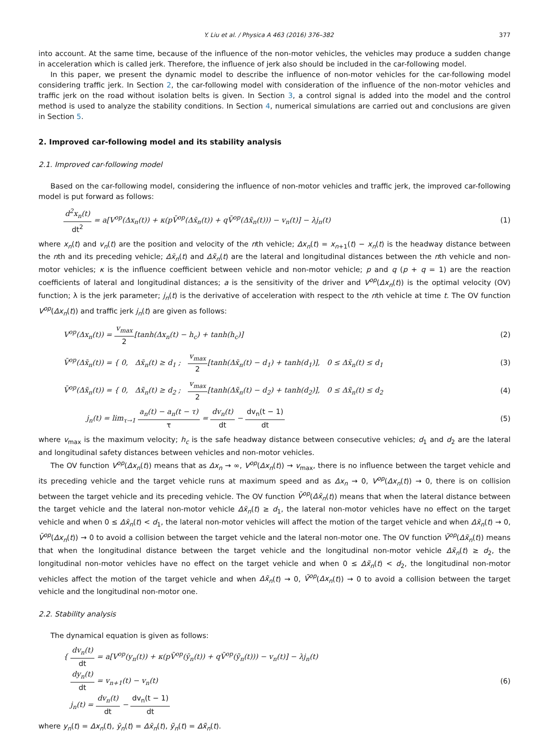Y. Liu et al. / Physica A 463 (2016) 376–382 377
into account. At the same time, because of the influence of the non-motor vehicles, the vehicles may produce a sudden change in acceleration which is called jerk. Therefore, the influence of jerk also should be included in the car-following model.
In this paper, we present the dynamic model to describe the influence of non-motor vehicles for the car-following model considering traffic jerk. In Section 2, the car-following model with consideration of the influence of the non-motor vehicles and traffic jerk on the road without isolation belts is given. In Section 3, a control signal is added into the model and the control method is used to analyze the stability conditions. In Section 4, numerical simulations are carried out and conclusions are given in Section 5.
2. Improved car-following model and its stability analysis
2.1. Improved car-following model
Based on the car-following model, considering the influence of non-motor vehicles and traffic jerk, the improved car-following model is put forward as follows:
d<sup>2</sup>x<sub>n</sub>(t) dt<sup>2</sup> = a[V<sup>op</sup>(Δx<sub>n</sub>(t)) + κ(pV̄<sup>op</sup>(Δx̄<sub>n</sub>(t)) + qV̄<sup>op</sup>(Δx̃<sub>n</sub>(t))) − v<sub>n</sub>(t)] − λj<sub>n</sub>(t) (1)
where x<sub>n</sub>(t) and v<sub>n</sub>(t) are the position and velocity of the nth vehicle; Δx<sub>n</sub>(t) = x<sub>n+1</sub>(t) − x<sub>n</sub>(t) is the headway distance between the nth and its preceding vehicle; Δx̄<sub>n</sub>(t) and Δx̃<sub>n</sub>(t) are the lateral and longitudinal distances between the nth vehicle and non-motor vehicles; κ is the influence coefficient between vehicle and non-motor vehicle; p and q (p + q = 1) are the reaction coefficients of lateral and longitudinal distances; a is the sensitivity of the driver and V<sup>op</sup>(Δx<sub>n</sub>(t)) is the optimal velocity (OV) function; λ is the jerk parameter; j<sub>n</sub>(t) is the derivative of acceleration with respect to the nth vehicle at time t. The OV function V<sup>op</sup>(Δx<sub>n</sub>(t)) and traffic jerk j<sub>n</sub>(t) are given as follows:
V<sup>op</sup>(Δx<sub>n</sub>(t)) = v<sub>max</sub> 2[tanh(Δx<sub>n</sub>(t) − h<sub>c</sub>) + tanh(h<sub>c</sub>)] (2)
V̄<sup>op</sup>(Δx̄<sub>n</sub>(t)) = { 0, Δx̄<sub>n</sub>(t) ≥ d<sub>1</sub> ; v<sub>max</sub> 2[tanh(Δx̄<sub>n</sub>(t) − d<sub>1</sub>) + tanh(d<sub>1</sub>)], 0 ≤ Δx̄<sub>n</sub>(t) ≤ d<sub>1</sub> (3)
V̄<sup>op</sup>(Δx̃<sub>n</sub>(t)) = { 0, Δx̃<sub>n</sub>(t) ≥ d<sub>2</sub> ; v<sub>max</sub> 2[tanh(Δx̃<sub>n</sub>(t) − d<sub>2</sub>) + tanh(d<sub>2</sub>)], 0 ≤ Δx̃<sub>n</sub>(t) ≤ d<sub>2</sub> (4)
j<sub>n</sub>(t) = lim<sub>τ→1</sub> a<sub>n</sub>(t) − a<sub>n</sub>(t − τ) τ = dv<sub>n</sub>(t) dt − dv<sub>n</sub>(t − 1) dt (5)
where v<sub>max</sub> is the maximum velocity; h<sub>c</sub> is the safe headway distance between consecutive vehicles; d<sub>1</sub> and d<sub>2</sub> are the lateral and longitudinal safety distances between vehicles and non-motor vehicles.
The OV function V<sup>op</sup>(Δx<sub>n</sub>(t)) means that as Δx<sub>n</sub> → ∞, V<sup>op</sup>(Δx<sub>n</sub>(t)) → v<sub>max</sub>, there is no influence between the target vehicle and its preceding vehicle and the target vehicle runs at maximum speed and as Δx<sub>n</sub> → 0, V<sup>op</sup>(Δx<sub>n</sub>(t)) → 0, there is on collision between the target vehicle and its preceding vehicle. The OV function V̄<sup>op</sup>(Δx̄<sub>n</sub>(t)) means that when the lateral distance between the target vehicle and the lateral non-motor vehicle Δx̄<sub>n</sub>(t) ≥ d<sub>1</sub>, the lateral non-motor vehicles have no effect on the target vehicle and when 0 ≤ Δx̄<sub>n</sub>(t) < d<sub>1</sub>, the lateral non-motor vehicles will affect the motion of the target vehicle and when Δx̄<sub>n</sub>(t) → 0, V̄<sup>op</sup>(Δx<sub>n</sub>(t)) → 0 to avoid a collision between the target vehicle and the lateral non-motor one. The OV function Ṽ<sup>op</sup>(Δx̃<sub>n</sub>(t)) means that when the longitudinal distance between the target vehicle and the longitudinal non-motor vehicle Δx̃<sub>n</sub>(t) ≥ d<sub>2</sub>, the longitudinal non-motor vehicles have no effect on the target vehicle and when 0 ≤ Δx̃<sub>n</sub>(t) < d<sub>2</sub>, the longitudinal non-motor vehicles affect the motion of the target vehicle and when Δx̃<sub>n</sub>(t) → 0, Ṽ<sup>op</sup>(Δx<sub>n</sub>(t)) → 0 to avoid a collision between the target vehicle and the longitudinal non-motor one.
2.2. Stability analysis
The dynamical equation is given as follows:
{ dv<sub>n</sub>(t) dt = a[V<sup>op</sup>(y<sub>n</sub>(t)) + κ(pV̄<sup>op</sup>(ȳ<sub>n</sub>(t)) + qV̄<sup>op</sup>(ỹ<sub>n</sub>(t))) − v<sub>n</sub>(t)] − λj<sub>n</sub>(t)
dy<sub>n</sub>(t) dt = v<sub>n+1</sub>(t) − v<sub>n</sub>(t)
j<sub>n</sub>(t) = dv<sub>n</sub>(t) dt − dv<sub>n</sub>(t − 1) dt (6)
where y<sub>n</sub>(t) = Δx<sub>n</sub>(t), ȳ<sub>n</sub>(t) = Δx̄<sub>n</sub>(t), ỹ<sub>n</sub>(t) = Δx̃<sub>n</sub>(t).